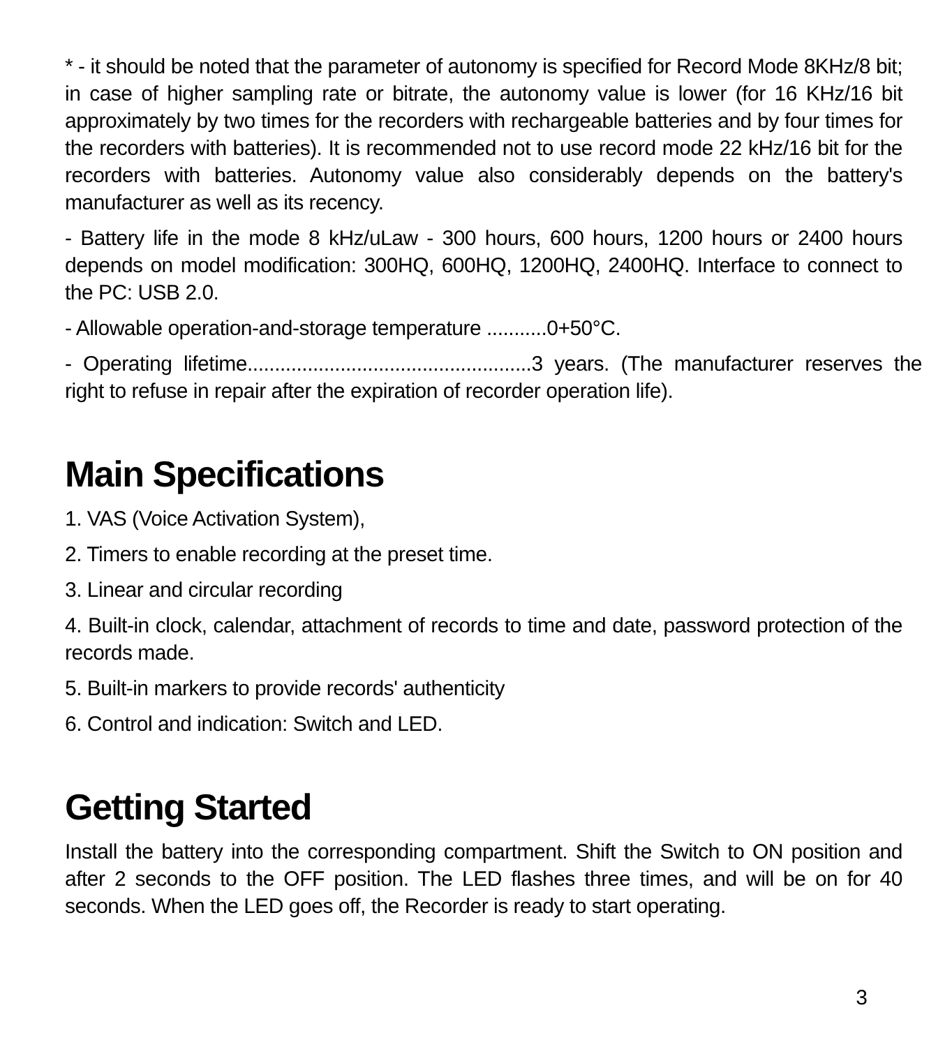* - it should be noted that the parameter of autonomy is specified for Record Mode 8KHz/8 bit; in case of higher sampling rate or bitrate, the autonomy value is lower (for 16 KHz/16 bit approximately by two times for the recorders with rechargeable batteries and by four times for the recorders with batteries). It is recommended not to use record mode 22 kHz/16 bit for the recorders with batteries. Autonomy value also considerably depends on the battery's manufacturer as well as its recency.
- Battery life in the mode 8 kHz/uLaw - 300 hours, 600 hours, 1200 hours or 2400 hours depends on model modification: 300HQ, 600HQ, 1200HQ, 2400HQ. Interface to connect to the PC: USB 2.0.
- Allowable operation-and-storage temperature ...........0+50°C.
- Operating lifetime....................................................3 years. (The manufacturer reserves the right to refuse in repair after the expiration of recorder operation life).
Main Specifications
1. VAS (Voice Activation System),
2. Timers to enable recording at the preset time.
3. Linear and circular recording
4. Built-in clock, calendar, attachment of records to time and date, password protection of the records made.
5. Built-in markers to provide records' authenticity
6. Control and indication: Switch and LED.
Getting Started
Install the battery into the corresponding compartment. Shift the Switch to ON position and after 2 seconds to the OFF position. The LED flashes three times, and will be on for 40 seconds. When the LED goes off, the Recorder is ready to start operating.
3